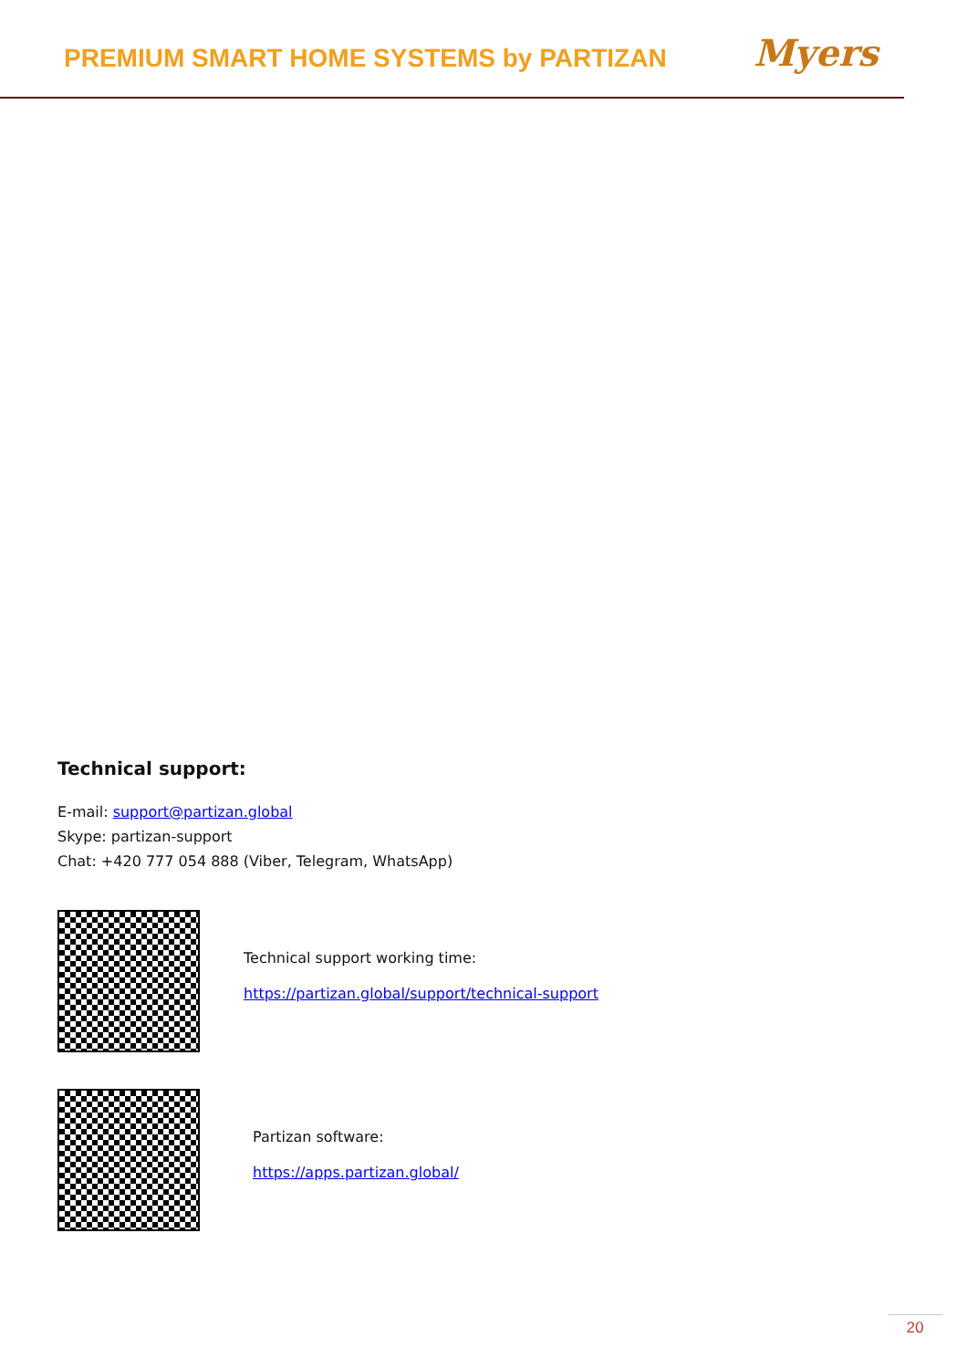PREMIUM SMART HOME SYSTEMS by PARTIZAN
Myers
Technical support:
E-mail: support@partizan.global
Skype: partizan-support
Chat: +420 777 054 888 (Viber, Telegram, WhatsApp)
Technical support working time:
https://partizan.global/support/technical-support
Partizan software:
https://apps.partizan.global/
20